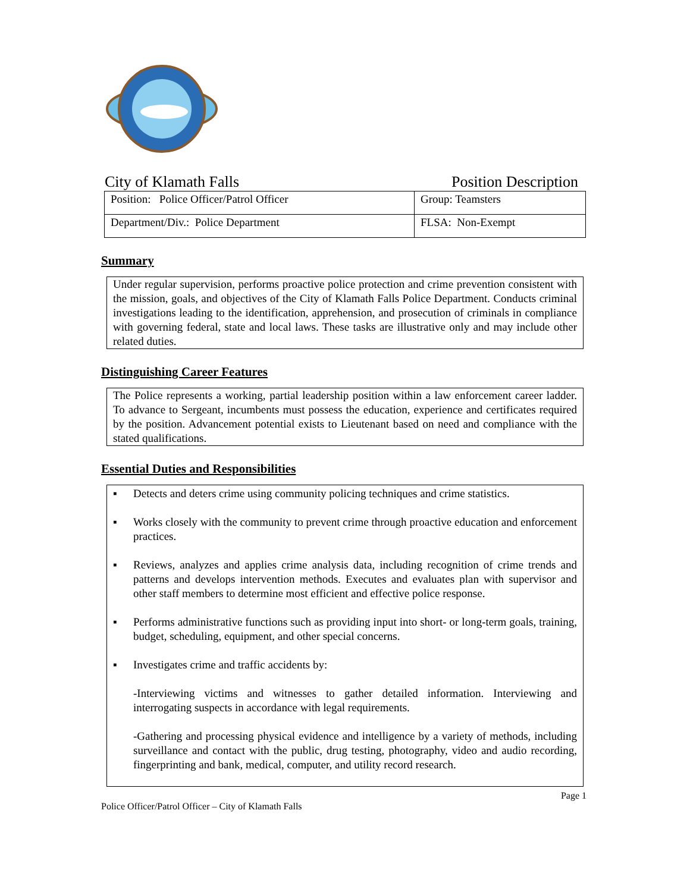City of Klamath Falls Position Description
| Position: Police Officer/Patrol Officer | Group: Teamsters |
| Department/Div.: Police Department | FLSA: Non-Exempt |
Summary
Under regular supervision, performs proactive police protection and crime prevention consistent with the mission, goals, and objectives of the City of Klamath Falls Police Department. Conducts criminal investigations leading to the identification, apprehension, and prosecution of criminals in compliance with governing federal, state and local laws. These tasks are illustrative only and may include other related duties.
Distinguishing Career Features
The Police represents a working, partial leadership position within a law enforcement career ladder. To advance to Sergeant, incumbents must possess the education, experience and certificates required by the position. Advancement potential exists to Lieutenant based on need and compliance with the stated qualifications.
Essential Duties and Responsibilities
▪ Detects and deters crime using community policing techniques and crime statistics.
▪ Works closely with the community to prevent crime through proactive education and enforcement practices.
▪ Reviews, analyzes and applies crime analysis data, including recognition of crime trends and patterns and develops intervention methods. Executes and evaluates plan with supervisor and other staff members to determine most efficient and effective police response.
▪ Performs administrative functions such as providing input into short- or long-term goals, training, budget, scheduling, equipment, and other special concerns.
▪ Investigates crime and traffic accidents by:
-Interviewing victims and witnesses to gather detailed information. Interviewing and interrogating suspects in accordance with legal requirements.
-Gathering and processing physical evidence and intelligence by a variety of methods, including surveillance and contact with the public, drug testing, photography, video and audio recording, fingerprinting and bank, medical, computer, and utility record research.
Page 1
Police Officer/Patrol Officer – City of Klamath Falls